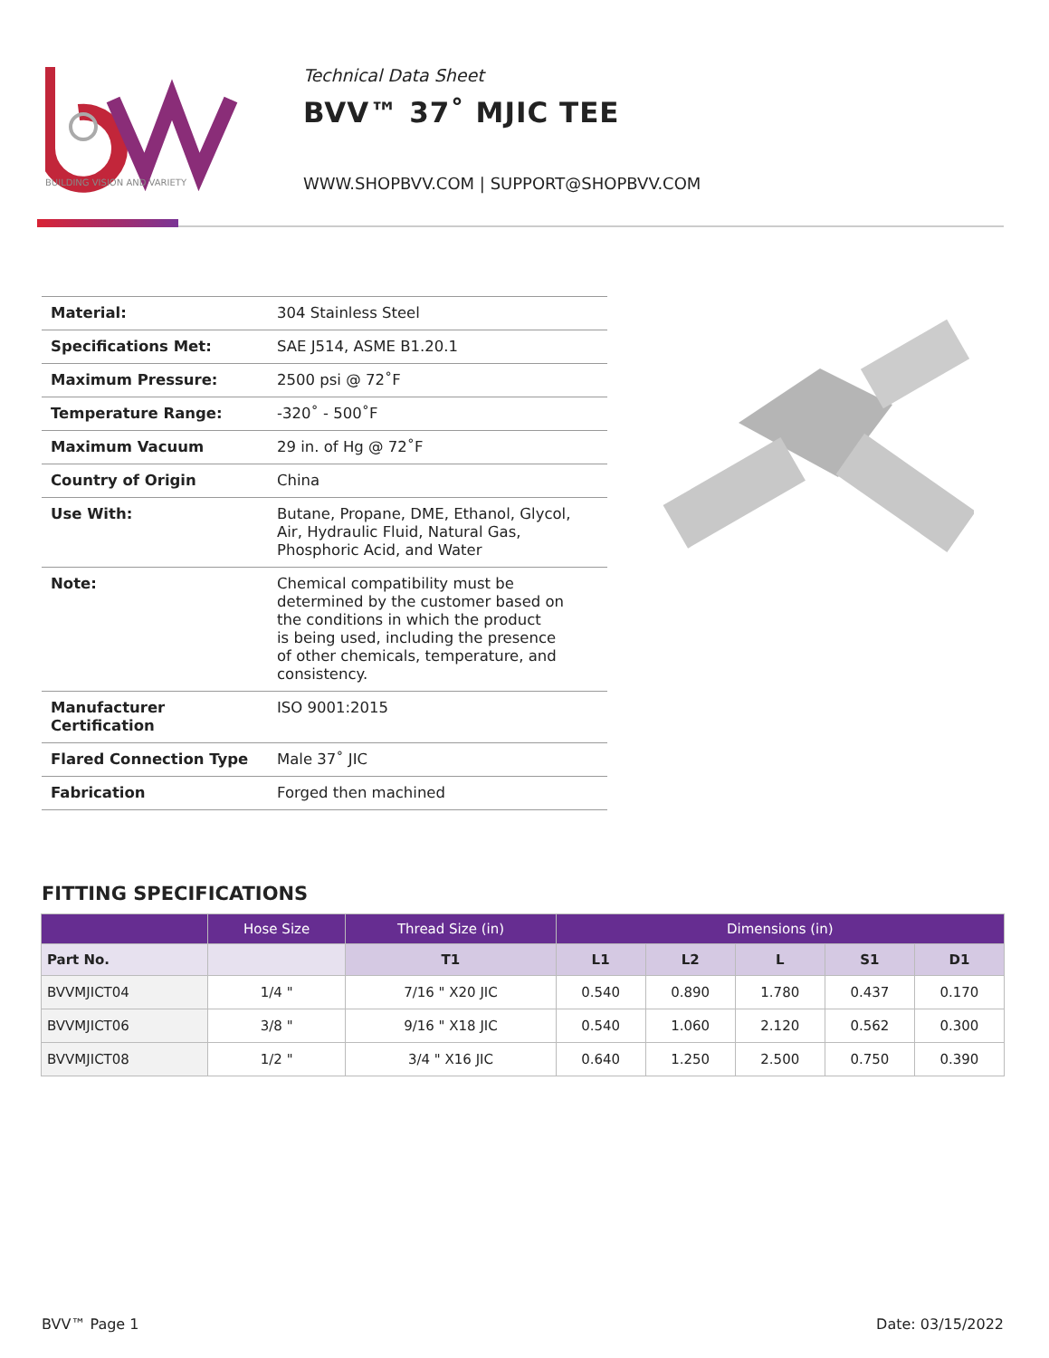BUILDING VISION AND VARIETY
Technical Data Sheet
BVV™ 37˚ MJIC TEE
WWW.SHOPBVV.COM | SUPPORT@SHOPBVV.COM
| Material: | 304 Stainless Steel |
| Specifications Met: | SAE J514, ASME B1.20.1 |
| Maximum Pressure: | 2500 psi @ 72˚F |
| Temperature Range: | -320˚ - 500˚F |
| Maximum Vacuum | 29 in. of Hg @ 72˚F |
| Country of Origin | China |
| Use With: | Butane, Propane, DME, Ethanol, Glycol, Air, Hydraulic Fluid, Natural Gas, Phosphoric Acid, and Water |
| Note: | Chemical compatibility must be determined by the customer based on the conditions in which the product is being used, including the presence of other chemicals, temperature, and consistency. |
| Manufacturer Certification | ISO 9001:2015 |
| Flared Connection Type | Male 37˚ JIC |
| Fabrication | Forged then machined |
FITTING SPECIFICATIONS
| | Hose Size | Thread Size (in) | Dimensions (in) | | | | |
| --- | --- | --- | --- | --- | --- | --- | --- |
| Part No. | | T1 | L1 | L2 | L | S1 | D1 |
| BVVMJICT04 | 1/4 " | 7/16 " X20 JIC | 0.540 | 0.890 | 1.780 | 0.437 | 0.170 |
| BVVMJICT06 | 3/8 " | 9/16 " X18 JIC | 0.540 | 1.060 | 2.120 | 0.562 | 0.300 |
| BVVMJICT08 | 1/2 " | 3/4 " X16 JIC | 0.640 | 1.250 | 2.500 | 0.750 | 0.390 |
BVV™ Page 1 Date: 03/15/2022